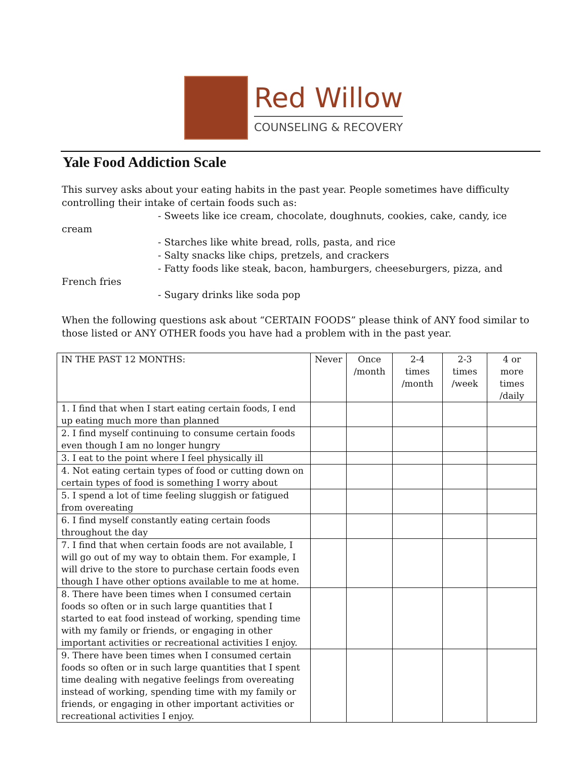Red Willow
COUNSELING & RECOVERY
Yale Food Addiction Scale
This survey asks about your eating habits in the past year. People sometimes have difficulty controlling their intake of certain foods such as:
- Sweets like ice cream, chocolate, doughnuts, cookies, cake, candy, ice cream
- Starches like white bread, rolls, pasta, and rice
- Salty snacks like chips, pretzels, and crackers
- Fatty foods like steak, bacon, hamburgers, cheeseburgers, pizza, and French fries
- Sugary drinks like soda pop
When the following questions ask about “CERTAIN FOODS” please think of ANY food similar to those listed or ANY OTHER foods you have had a problem with in the past year.
| IN THE PAST 12 MONTHS: | Never | Once /month | 2-4 times /month | 2-3 times /week | 4 or more times /daily |
| --- | --- | --- | --- | --- | --- |
| 1. I find that when I start eating certain foods, I end up eating much more than planned | | | | | |
| 2. I find myself continuing to consume certain foods even though I am no longer hungry | | | | | |
| 3. I eat to the point where I feel physically ill | | | | | |
| 4. Not eating certain types of food or cutting down on certain types of food is something I worry about | | | | | |
| 5. I spend a lot of time feeling sluggish or fatigued from overeating | | | | | |
| 6. I find myself constantly eating certain foods throughout the day | | | | | |
| 7. I find that when certain foods are not available, I will go out of my way to obtain them. For example, I will drive to the store to purchase certain foods even though I have other options available to me at home. | | | | | |
| 8. There have been times when I consumed certain foods so often or in such large quantities that I started to eat food instead of working, spending time with my family or friends, or engaging in other important activities or recreational activities I enjoy. | | | | | |
| 9. There have been times when I consumed certain foods so often or in such large quantities that I spent time dealing with negative feelings from overeating instead of working, spending time with my family or friends, or engaging in other important activities or recreational activities I enjoy. | | | | | |